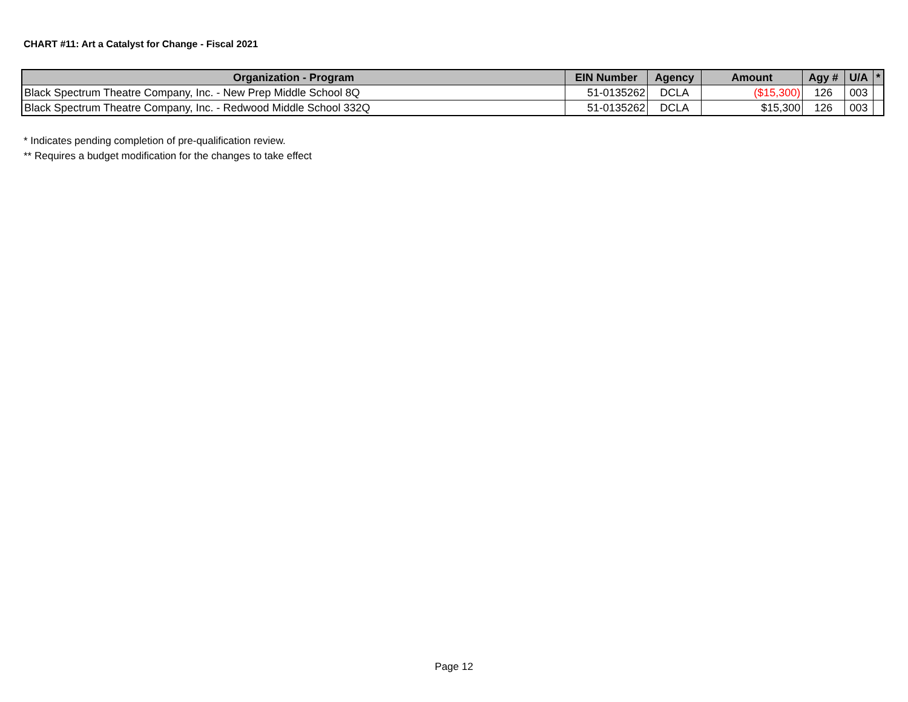CHART #11: Art a Catalyst for Change - Fiscal 2021
| Organization - Program | EIN Number | Agency | Amount | Agy # | U/A | * |
| --- | --- | --- | --- | --- | --- | --- |
| Black Spectrum Theatre Company, Inc. - New Prep Middle School 8Q | 51-0135262 | DCLA | ($15,300) | 126 | 003 | |
| Black Spectrum Theatre Company, Inc. - Redwood Middle School 332Q | 51-0135262 | DCLA | $15,300 | 126 | 003 | |
* Indicates pending completion of pre-qualification review.
** Requires a budget modification for the changes to take effect
Page 12